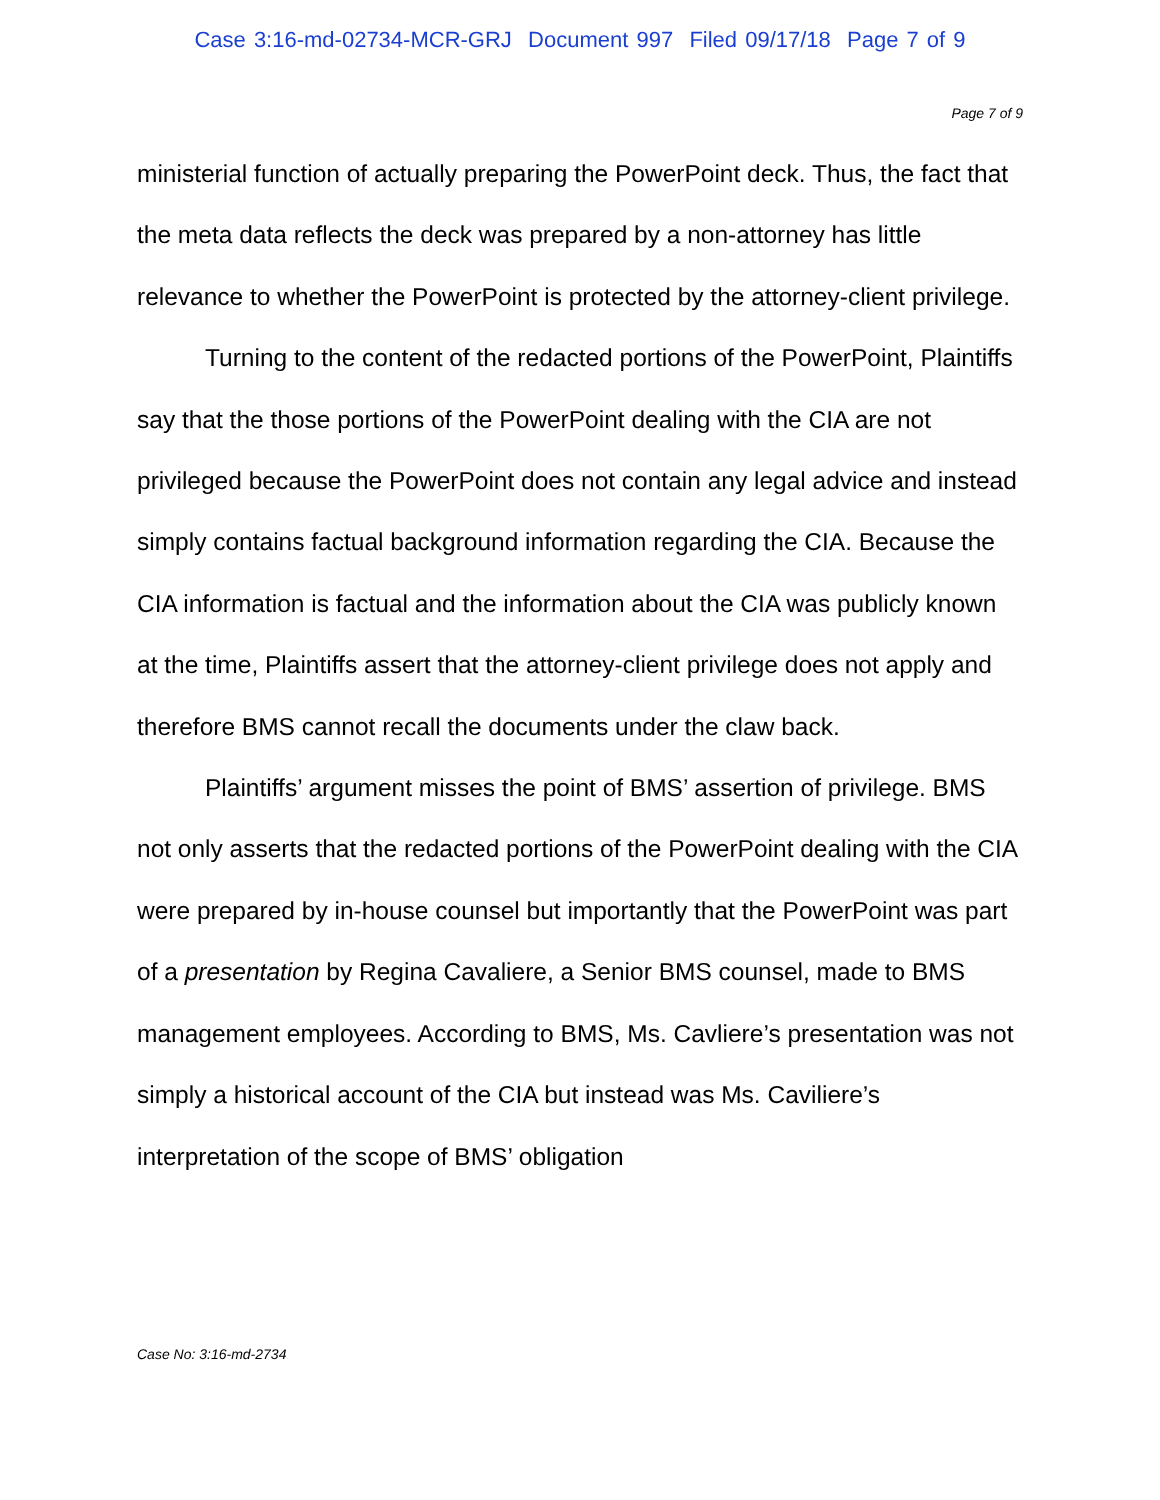Case 3:16-md-02734-MCR-GRJ Document 997 Filed 09/17/18 Page 7 of 9
Page 7 of 9
ministerial function of actually preparing the PowerPoint deck. Thus, the fact that the meta data reflects the deck was prepared by a non-attorney has little relevance to whether the PowerPoint is protected by the attorney-client privilege.
Turning to the content of the redacted portions of the PowerPoint, Plaintiffs say that the those portions of the PowerPoint dealing with the CIA are not privileged because the PowerPoint does not contain any legal advice and instead simply contains factual background information regarding the CIA. Because the CIA information is factual and the information about the CIA was publicly known at the time, Plaintiffs assert that the attorney-client privilege does not apply and therefore BMS cannot recall the documents under the claw back.
Plaintiffs’ argument misses the point of BMS’ assertion of privilege. BMS not only asserts that the redacted portions of the PowerPoint dealing with the CIA were prepared by in-house counsel but importantly that the PowerPoint was part of a presentation by Regina Cavaliere, a Senior BMS counsel, made to BMS management employees. According to BMS, Ms. Cavliere’s presentation was not simply a historical account of the CIA but instead was Ms. Caviliere’s interpretation of the scope of BMS’ obligation
Case No: 3:16-md-2734